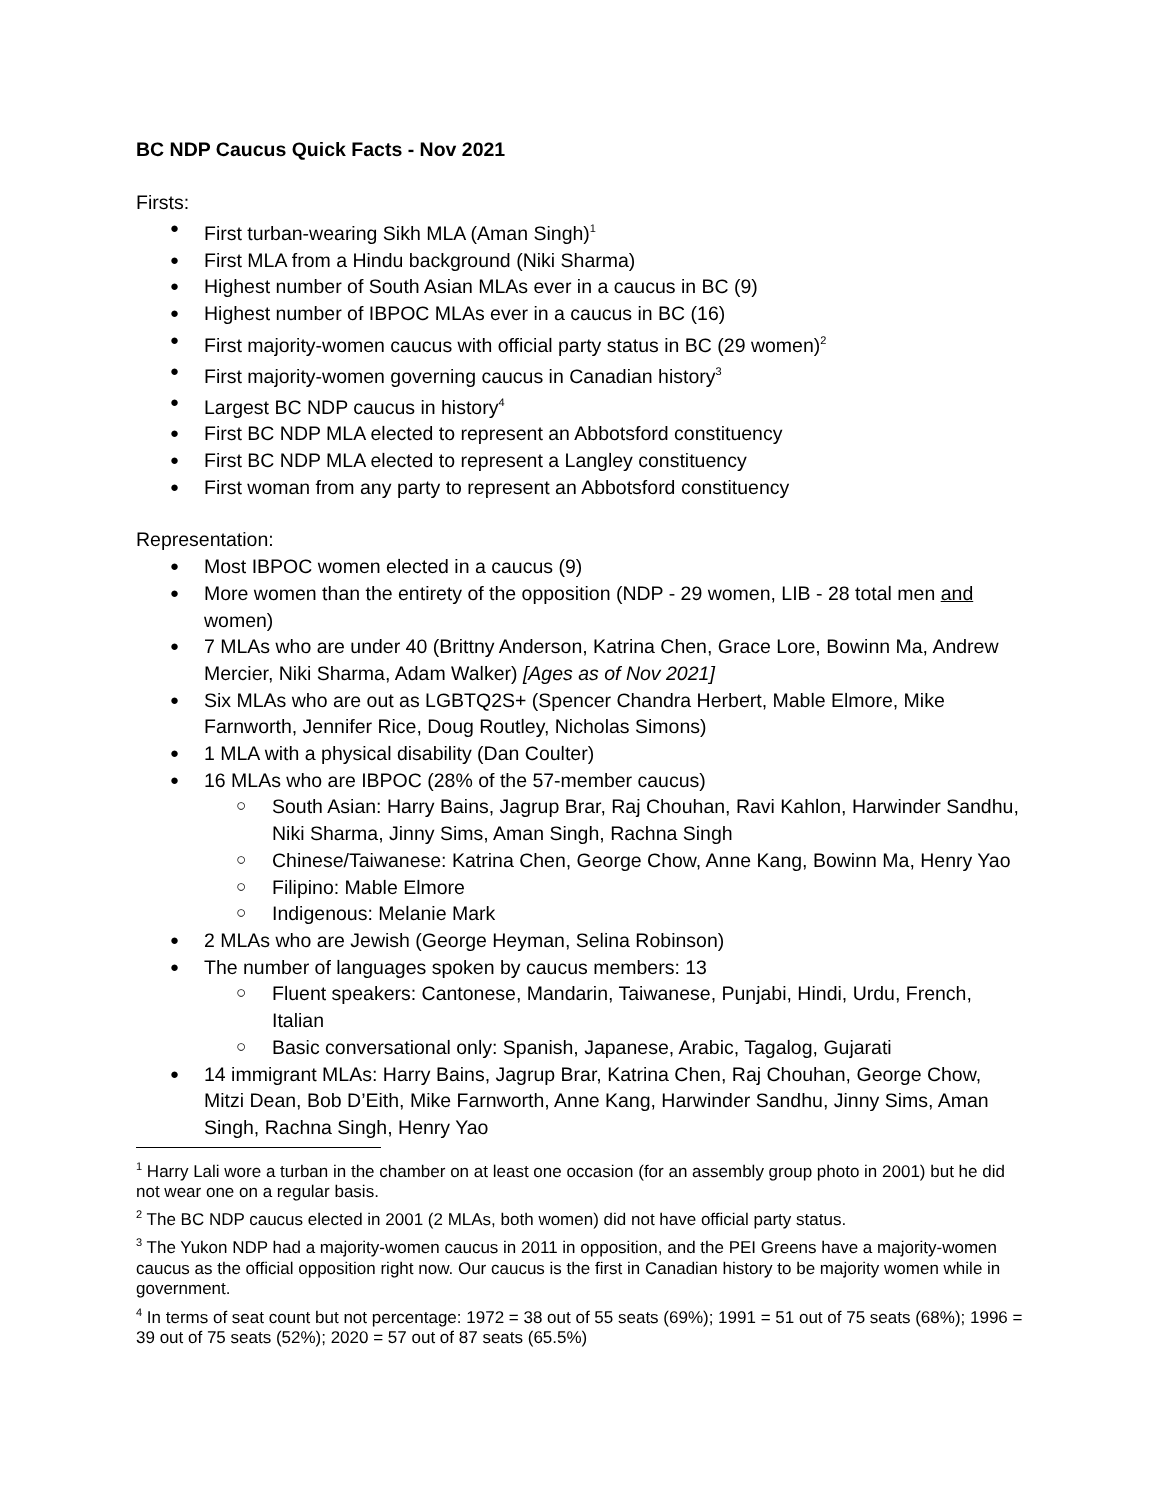BC NDP Caucus Quick Facts - Nov 2021
Firsts:
First turban-wearing Sikh MLA (Aman Singh)<sup>1</sup>
First MLA from a Hindu background (Niki Sharma)
Highest number of South Asian MLAs ever in a caucus in BC (9)
Highest number of IBPOC MLAs ever in a caucus in BC (16)
First majority-women caucus with official party status in BC (29 women)<sup>2</sup>
First majority-women governing caucus in Canadian history<sup>3</sup>
Largest BC NDP caucus in history<sup>4</sup>
First BC NDP MLA elected to represent an Abbotsford constituency
First BC NDP MLA elected to represent a Langley constituency
First woman from any party to represent an Abbotsford constituency
Representation:
Most IBPOC women elected in a caucus (9)
More women than the entirety of the opposition (NDP - 29 women, LIB - 28 total men and women)
7 MLAs who are under 40 (Brittny Anderson, Katrina Chen, Grace Lore, Bowinn Ma, Andrew Mercier, Niki Sharma, Adam Walker) [Ages as of Nov 2021]
Six MLAs who are out as LGBTQ2S+ (Spencer Chandra Herbert, Mable Elmore, Mike Farnworth, Jennifer Rice, Doug Routley, Nicholas Simons)
1 MLA with a physical disability (Dan Coulter)
16 MLAs who are IBPOC (28% of the 57-member caucus)
South Asian: Harry Bains, Jagrup Brar, Raj Chouhan, Ravi Kahlon, Harwinder Sandhu, Niki Sharma, Jinny Sims, Aman Singh, Rachna Singh
Chinese/Taiwanese: Katrina Chen, George Chow, Anne Kang, Bowinn Ma, Henry Yao
Filipino: Mable Elmore
Indigenous: Melanie Mark
2 MLAs who are Jewish (George Heyman, Selina Robinson)
The number of languages spoken by caucus members: 13
Fluent speakers: Cantonese, Mandarin, Taiwanese, Punjabi, Hindi, Urdu, French, Italian
Basic conversational only: Spanish, Japanese, Arabic, Tagalog, Gujarati
14 immigrant MLAs: Harry Bains, Jagrup Brar, Katrina Chen, Raj Chouhan, George Chow, Mitzi Dean, Bob D’Eith, Mike Farnworth, Anne Kang, Harwinder Sandhu, Jinny Sims, Aman Singh, Rachna Singh, Henry Yao
<sup>1</sup> Harry Lali wore a turban in the chamber on at least one occasion (for an assembly group photo in 2001) but he did not wear one on a regular basis.
<sup>2</sup> The BC NDP caucus elected in 2001 (2 MLAs, both women) did not have official party status.
<sup>3</sup> The Yukon NDP had a majority-women caucus in 2011 in opposition, and the PEI Greens have a majority-women caucus as the official opposition right now. Our caucus is the first in Canadian history to be majority women while in government.
<sup>4</sup> In terms of seat count but not percentage: 1972 = 38 out of 55 seats (69%); 1991 = 51 out of 75 seats (68%); 1996 = 39 out of 75 seats (52%); 2020 = 57 out of 87 seats (65.5%)